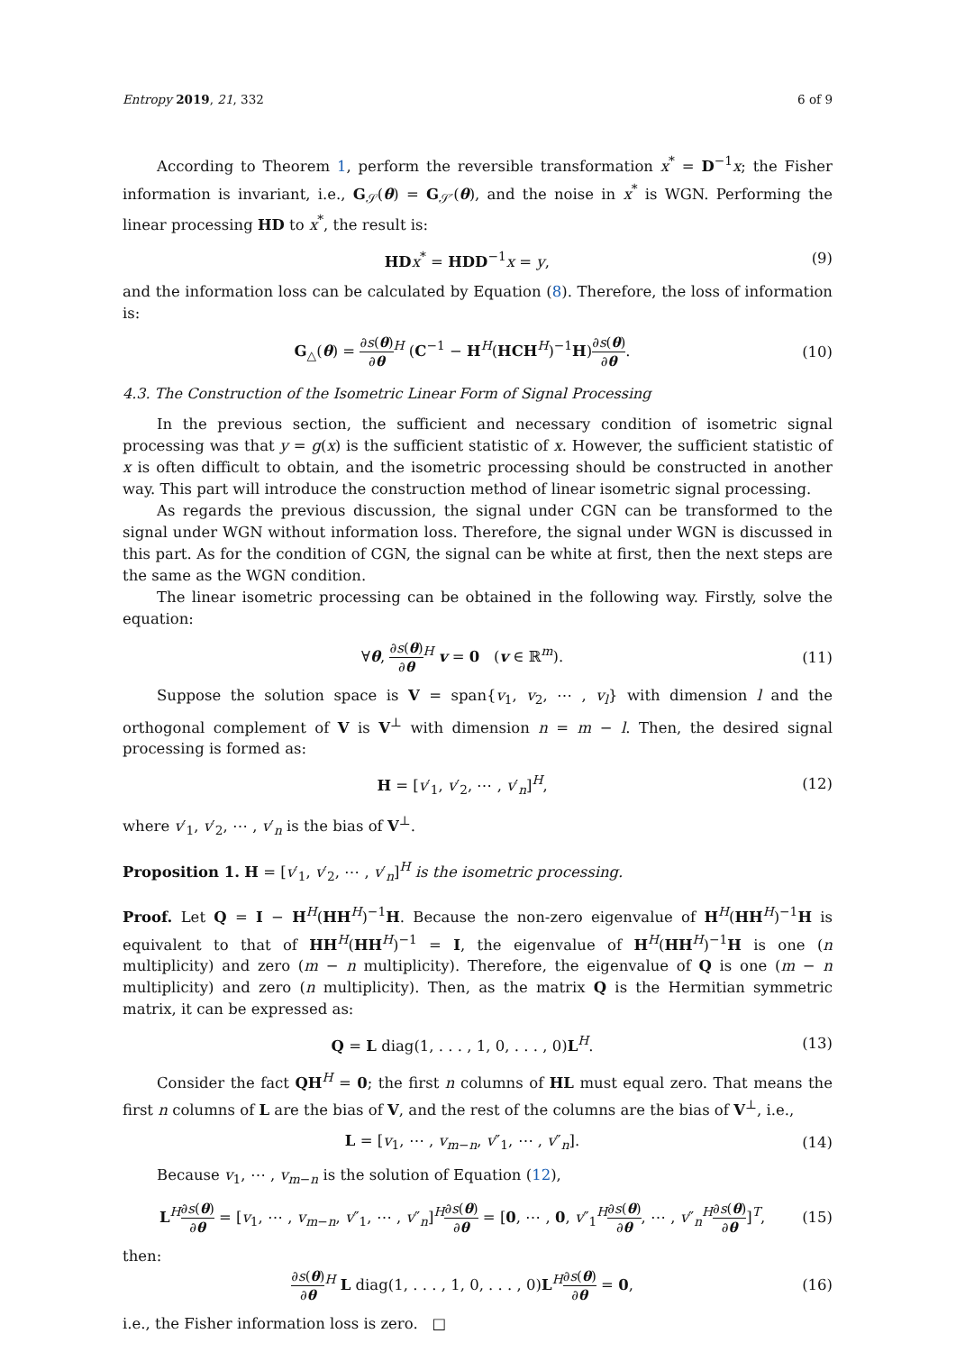Entropy 2019, 21, 332 6 of 9
According to Theorem 1, perform the reversible transformation x<sup>*</sup> = D<sup>−1</sup>x; the Fisher information is invariant, i.e., G<sub>𝒮</sub>(θ) = G<sub>𝒮′</sub>(θ), and the noise in x<sup>*</sup> is WGN. Performing the linear processing HD to x<sup>*</sup>, the result is:
HD x<sup>*</sup> = HDD<sup>−1</sup>x = y, (9)
and the information loss can be calculated by Equation (8). Therefore, the loss of information is:
G<sub>△</sub>(θ) = ∂s(θ) ∂θ<sup>H</sup> (C<sup>−1</sup> − H<sup>H</sup>(HCH<sup>H</sup>)<sup>−1</sup>H)∂s(θ) ∂θ. (10)
4.3. The Construction of the Isometric Linear Form of Signal Processing
In the previous section, the sufficient and necessary condition of isometric signal processing was that y = g(x) is the sufficient statistic of x. However, the sufficient statistic of x is often difficult to obtain, and the isometric processing should be constructed in another way. This part will introduce the construction method of linear isometric signal processing.
As regards the previous discussion, the signal under CGN can be transformed to the signal under WGN without information loss. Therefore, the signal under WGN is discussed in this part. As for the condition of CGN, the signal can be white at first, then the next steps are the same as the WGN condition.
The linear isometric processing can be obtained in the following way. Firstly, solve the equation:
∀θ, ∂s(θ) ∂θ<sup>H</sup> v = 0 (v ∈ ℝ<sup>m</sup>). (11)
Suppose the solution space is V = span{v<sub>1</sub>, v<sub>2</sub>, ⋯ , v<sub>l</sub>} with dimension l and the orthogonal complement of V is V<sup>⊥</sup> with dimension n = m − l. Then, the desired signal processing is formed as:
H = [v′<sub>1</sub>, v′<sub>2</sub>, ⋯ , v′<sub>n</sub>]<sup>H</sup>, (12)
where v′<sub>1</sub>, v′<sub>2</sub>, ⋯ , v′<sub>n</sub> is the bias of V<sup>⊥</sup>.
Proposition 1. H = [v′<sub>1</sub>, v′<sub>2</sub>, ⋯ , v′<sub>n</sub>]<sup>H</sup> is the isometric processing.
Proof. Let Q = I − H<sup>H</sup>(HH<sup>H</sup>)<sup>−1</sup>H. Because the non-zero eigenvalue of H<sup>H</sup>(HH<sup>H</sup>)<sup>−1</sup>H is equivalent to that of HH<sup>H</sup>(HH<sup>H</sup>)<sup>−1</sup> = I, the eigenvalue of H<sup>H</sup>(HH<sup>H</sup>)<sup>−1</sup>H is one (n multiplicity) and zero (m − n multiplicity). Therefore, the eigenvalue of Q is one (m − n multiplicity) and zero (n multiplicity). Then, as the matrix Q is the Hermitian symmetric matrix, it can be expressed as:
Q = L diag(1, . . . , 1, 0, . . . , 0)L<sup>H</sup>. (13)
Consider the fact QH<sup>H</sup> = 0; the first n columns of HL must equal zero. That means the first n columns of L are the bias of V, and the rest of the columns are the bias of V<sup>⊥</sup>, i.e.,
L = [v<sub>1</sub>, ⋯ , v<sub>m−n</sub>, v″<sub>1</sub>, ⋯ , v″<sub>n</sub>]. (14)
Because v<sub>1</sub>, ⋯ , v<sub>m−n</sub> is the solution of Equation (12),
L<sup>H</sup>∂s(θ) ∂θ = [v<sub>1</sub>, ⋯ , v<sub>m−n</sub>, v″<sub>1</sub>, ⋯ , v″<sub>n</sub>]<sup>H</sup>∂s(θ) ∂θ = [0, ⋯ , 0, v″<sub>1</sub><sup>H</sup>∂s(θ) ∂θ, ⋯ , v″<sub>n</sub><sup>H</sup>∂s(θ) ∂θ]<sup>T</sup>, (15)
then:
∂s(θ) ∂θ<sup>H</sup> L diag(1, . . . , 1, 0, . . . , 0)L<sup>H</sup>∂s(θ) ∂θ = 0, (16)
i.e., the Fisher information loss is zero. □